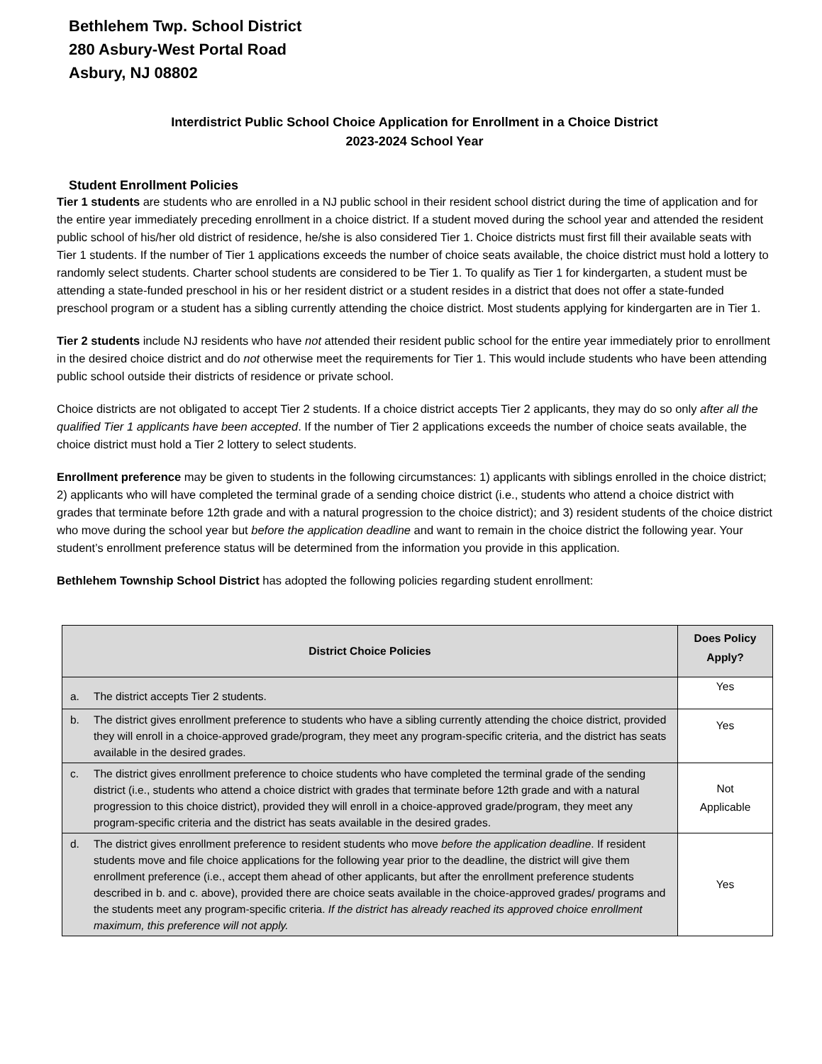Bethlehem Twp. School District
280 Asbury-West Portal Road
Asbury, NJ 08802
Interdistrict Public School Choice Application for Enrollment in a Choice District
2023-2024 School Year
Student Enrollment Policies
Tier 1 students are students who are enrolled in a NJ public school in their resident school district during the time of application and for the entire year immediately preceding enrollment in a choice district. If a student moved during the school year and attended the resident public school of his/her old district of residence, he/she is also considered Tier 1. Choice districts must first fill their available seats with Tier 1 students. If the number of Tier 1 applications exceeds the number of choice seats available, the choice district must hold a lottery to randomly select students. Charter school students are considered to be Tier 1. To qualify as Tier 1 for kindergarten, a student must be attending a state-funded preschool in his or her resident district or a student resides in a district that does not offer a state-funded preschool program or a student has a sibling currently attending the choice district. Most students applying for kindergarten are in Tier 1.
Tier 2 students include NJ residents who have not attended their resident public school for the entire year immediately prior to enrollment in the desired choice district and do not otherwise meet the requirements for Tier 1. This would include students who have been attending public school outside their districts of residence or private school.
Choice districts are not obligated to accept Tier 2 students. If a choice district accepts Tier 2 applicants, they may do so only after all the qualified Tier 1 applicants have been accepted. If the number of Tier 2 applications exceeds the number of choice seats available, the choice district must hold a Tier 2 lottery to select students.
Enrollment preference may be given to students in the following circumstances: 1) applicants with siblings enrolled in the choice district; 2) applicants who will have completed the terminal grade of a sending choice district (i.e., students who attend a choice district with grades that terminate before 12th grade and with a natural progression to the choice district); and 3) resident students of the choice district who move during the school year but before the application deadline and want to remain in the choice district the following year. Your student’s enrollment preference status will be determined from the information you provide in this application.
Bethlehem Township School District has adopted the following policies regarding student enrollment:
| District Choice Policies | Does Policy Apply? |
| --- | --- |
| a. The district accepts Tier 2 students. | Yes |
| b. The district gives enrollment preference to students who have a sibling currently attending the choice district, provided they will enroll in a choice-approved grade/program, they meet any program-specific criteria, and the district has seats available in the desired grades. | Yes |
| c. The district gives enrollment preference to choice students who have completed the terminal grade of the sending district (i.e., students who attend a choice district with grades that terminate before 12th grade and with a natural progression to this choice district), provided they will enroll in a choice-approved grade/program, they meet any program-specific criteria and the district has seats available in the desired grades. | Not Applicable |
| d. The district gives enrollment preference to resident students who move before the application deadline . If resident students move and file choice applications for the following year prior to the deadline, the district will give them enrollment preference (i.e., accept them ahead of other applicants, but after the enrollment preference students described in b. and c. above), provided there are choice seats available in the choice-approved grades/ programs and the students meet any program-specific criteria. If the district has already reached its approved choice enrollment maximum, this preference will not apply. | Yes |